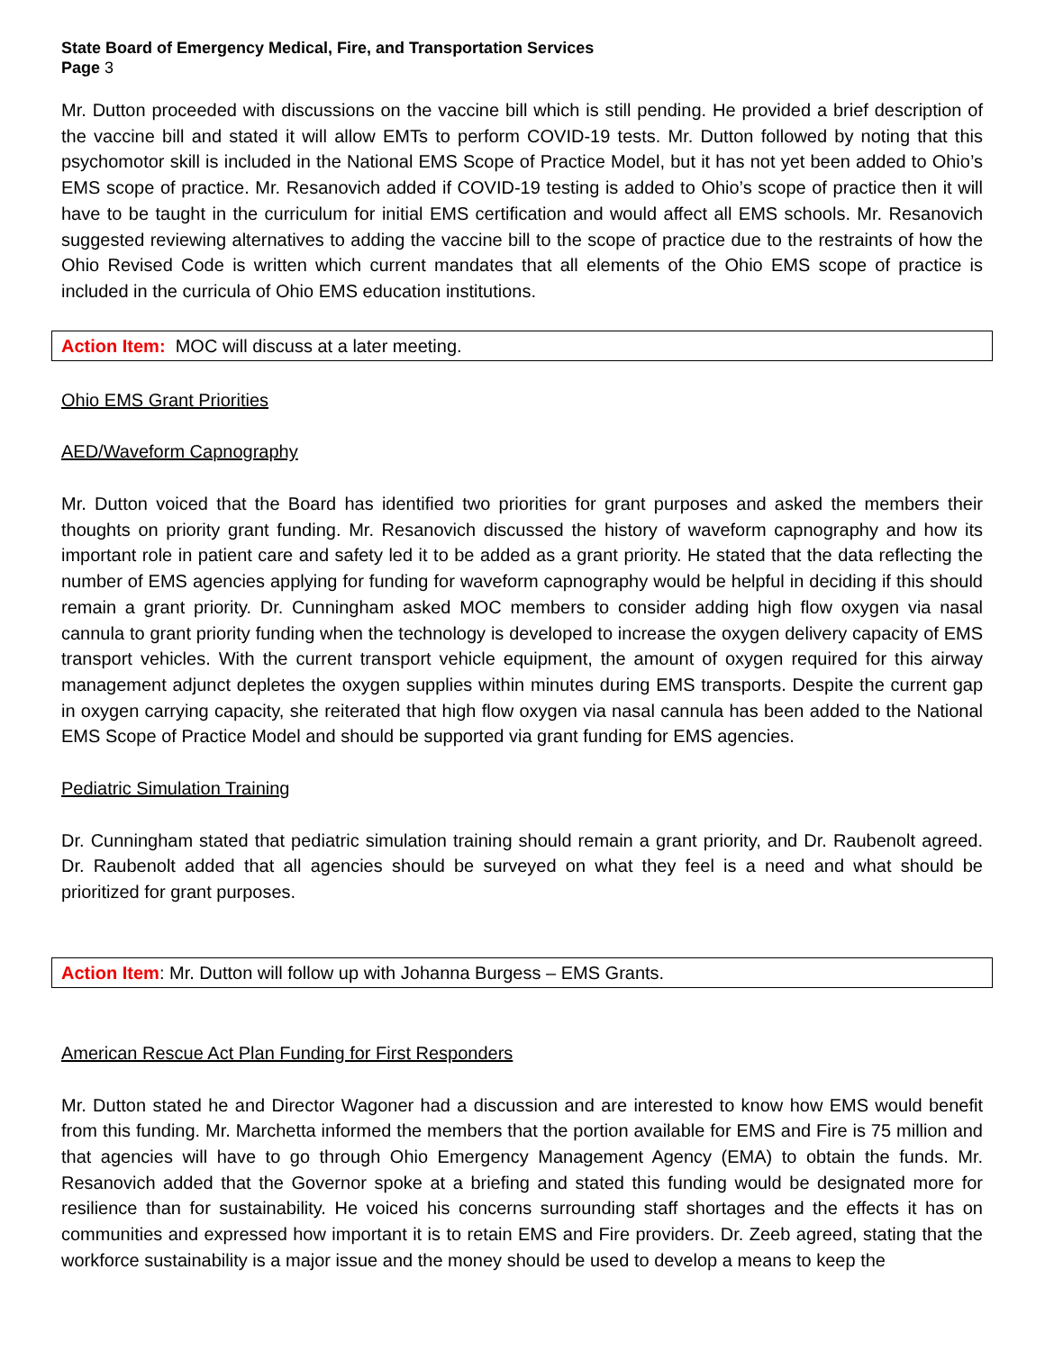State Board of Emergency Medical, Fire, and Transportation Services
Page 3
Mr. Dutton proceeded with discussions on the vaccine bill which is still pending. He provided a brief description of the vaccine bill and stated it will allow EMTs to perform COVID-19 tests. Mr. Dutton followed by noting that this psychomotor skill is included in the National EMS Scope of Practice Model, but it has not yet been added to Ohio’s EMS scope of practice. Mr. Resanovich added if COVID-19 testing is added to Ohio’s scope of practice then it will have to be taught in the curriculum for initial EMS certification and would affect all EMS schools. Mr. Resanovich suggested reviewing alternatives to adding the vaccine bill to the scope of practice due to the restraints of how the Ohio Revised Code is written which current mandates that all elements of the Ohio EMS scope of practice is included in the curricula of Ohio EMS education institutions.
Action Item: MOC will discuss at a later meeting.
Ohio EMS Grant Priorities
AED/Waveform Capnography
Mr. Dutton voiced that the Board has identified two priorities for grant purposes and asked the members their thoughts on priority grant funding. Mr. Resanovich discussed the history of waveform capnography and how its important role in patient care and safety led it to be added as a grant priority. He stated that the data reflecting the number of EMS agencies applying for funding for waveform capnography would be helpful in deciding if this should remain a grant priority. Dr. Cunningham asked MOC members to consider adding high flow oxygen via nasal cannula to grant priority funding when the technology is developed to increase the oxygen delivery capacity of EMS transport vehicles. With the current transport vehicle equipment, the amount of oxygen required for this airway management adjunct depletes the oxygen supplies within minutes during EMS transports. Despite the current gap in oxygen carrying capacity, she reiterated that high flow oxygen via nasal cannula has been added to the National EMS Scope of Practice Model and should be supported via grant funding for EMS agencies.
Pediatric Simulation Training
Dr. Cunningham stated that pediatric simulation training should remain a grant priority, and Dr. Raubenolt agreed. Dr. Raubenolt added that all agencies should be surveyed on what they feel is a need and what should be prioritized for grant purposes.
Action Item: Mr. Dutton will follow up with Johanna Burgess – EMS Grants.
American Rescue Act Plan Funding for First Responders
Mr. Dutton stated he and Director Wagoner had a discussion and are interested to know how EMS would benefit from this funding. Mr. Marchetta informed the members that the portion available for EMS and Fire is 75 million and that agencies will have to go through Ohio Emergency Management Agency (EMA) to obtain the funds. Mr. Resanovich added that the Governor spoke at a briefing and stated this funding would be designated more for resilience than for sustainability. He voiced his concerns surrounding staff shortages and the effects it has on communities and expressed how important it is to retain EMS and Fire providers. Dr. Zeeb agreed, stating that the workforce sustainability is a major issue and the money should be used to develop a means to keep the